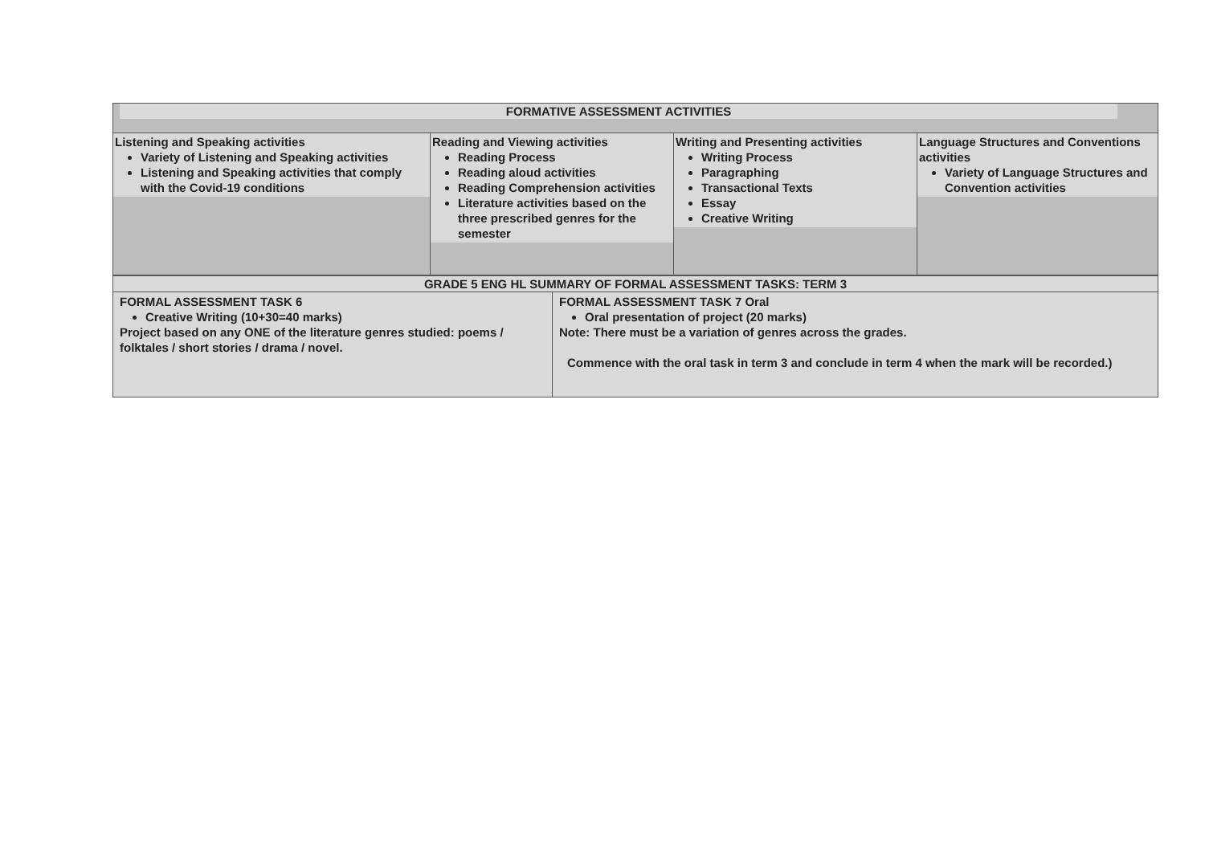| FORMATIVE ASSESSMENT ACTIVITIES | | | |
| --- | --- | --- | --- |
| Listening and Speaking activities Variety of Listening and Speaking activities Listening and Speaking activities that comply with the Covid-19 conditions | Reading and Viewing activities Reading Process Reading aloud activities Reading Comprehension activities Literature activities based on the three prescribed genres for the semester | Writing and Presenting activities Writing Process Paragraphing Transactional Texts Essay Creative Writing | Language Structures and Conventions activities Variety of Language Structures and Convention activities |
| GRADE 5 ENG HL SUMMARY OF FORMAL ASSESSMENT TASKS: TERM 3 | |
| --- | --- |
| FORMAL ASSESSMENT TASK 6 Creative Writing (10+30=40 marks) Project based on any ONE of the literature genres studied: poems / folktales / short stories / drama / novel. | FORMAL ASSESSMENT TASK 7 Oral Oral presentation of project (20 marks) Note: There must be a variation of genres across the grades. Commence with the oral task in term 3 and conclude in term 4 when the mark will be recorded.) |